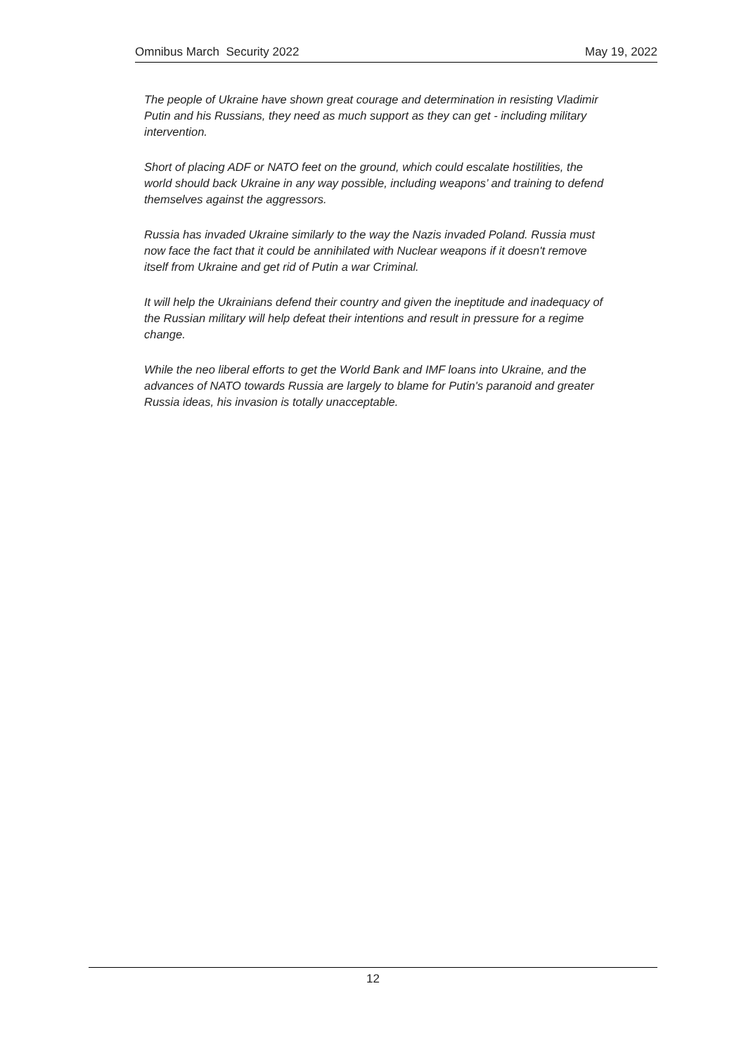Omnibus March Security 2022 May 19, 2022
The people of Ukraine have shown great courage and determination in resisting Vladimir Putin and his Russians, they need as much support as they can get - including military intervention.
Short of placing ADF or NATO feet on the ground, which could escalate hostilities, the world should back Ukraine in any way possible, including weapons’ and training to defend themselves against the aggressors.
Russia has invaded Ukraine similarly to the way the Nazis invaded Poland. Russia must now face the fact that it could be annihilated with Nuclear weapons if it doesn't remove itself from Ukraine and get rid of Putin a war Criminal.
It will help the Ukrainians defend their country and given the ineptitude and inadequacy of the Russian military will help defeat their intentions and result in pressure for a regime change.
While the neo liberal efforts to get the World Bank and IMF loans into Ukraine, and the advances of NATO towards Russia are largely to blame for Putin's paranoid and greater Russia ideas, his invasion is totally unacceptable.
12